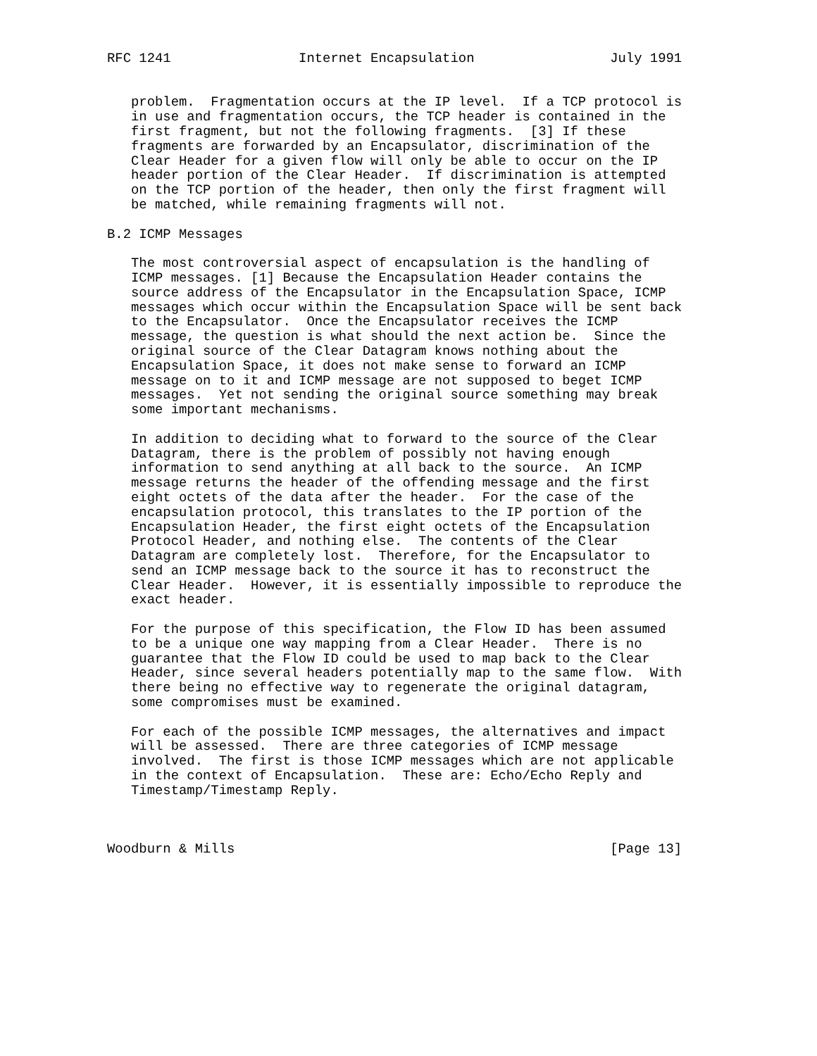RFC 1241                Internet Encapsulation                 July 1991


   problem.  Fragmentation occurs at the IP level.  If a TCP protocol is
   in use and fragmentation occurs, the TCP header is contained in the
   first fragment, but not the following fragments.  [3] If these
   fragments are forwarded by an Encapsulator, discrimination of the
   Clear Header for a given flow will only be able to occur on the IP
   header portion of the Clear Header.  If discrimination is attempted
   on the TCP portion of the header, then only the first fragment will
   be matched, while remaining fragments will not.

B.2 ICMP Messages

   The most controversial aspect of encapsulation is the handling of
   ICMP messages. [1] Because the Encapsulation Header contains the
   source address of the Encapsulator in the Encapsulation Space, ICMP
   messages which occur within the Encapsulation Space will be sent back
   to the Encapsulator.  Once the Encapsulator receives the ICMP
   message, the question is what should the next action be.  Since the
   original source of the Clear Datagram knows nothing about the
   Encapsulation Space, it does not make sense to forward an ICMP
   message on to it and ICMP message are not supposed to beget ICMP
   messages.  Yet not sending the original source something may break
   some important mechanisms.

   In addition to deciding what to forward to the source of the Clear
   Datagram, there is the problem of possibly not having enough
   information to send anything at all back to the source.  An ICMP
   message returns the header of the offending message and the first
   eight octets of the data after the header.  For the case of the
   encapsulation protocol, this translates to the IP portion of the
   Encapsulation Header, the first eight octets of the Encapsulation
   Protocol Header, and nothing else.  The contents of the Clear
   Datagram are completely lost.  Therefore, for the Encapsulator to
   send an ICMP message back to the source it has to reconstruct the
   Clear Header.  However, it is essentially impossible to reproduce the
   exact header.

   For the purpose of this specification, the Flow ID has been assumed
   to be a unique one way mapping from a Clear Header.  There is no
   guarantee that the Flow ID could be used to map back to the Clear
   Header, since several headers potentially map to the same flow.  With
   there being no effective way to regenerate the original datagram,
   some compromises must be examined.

   For each of the possible ICMP messages, the alternatives and impact
   will be assessed.  There are three categories of ICMP message
   involved.  The first is those ICMP messages which are not applicable
   in the context of Encapsulation.  These are: Echo/Echo Reply and
   Timestamp/Timestamp Reply.



Woodburn & Mills                                               [Page 13]